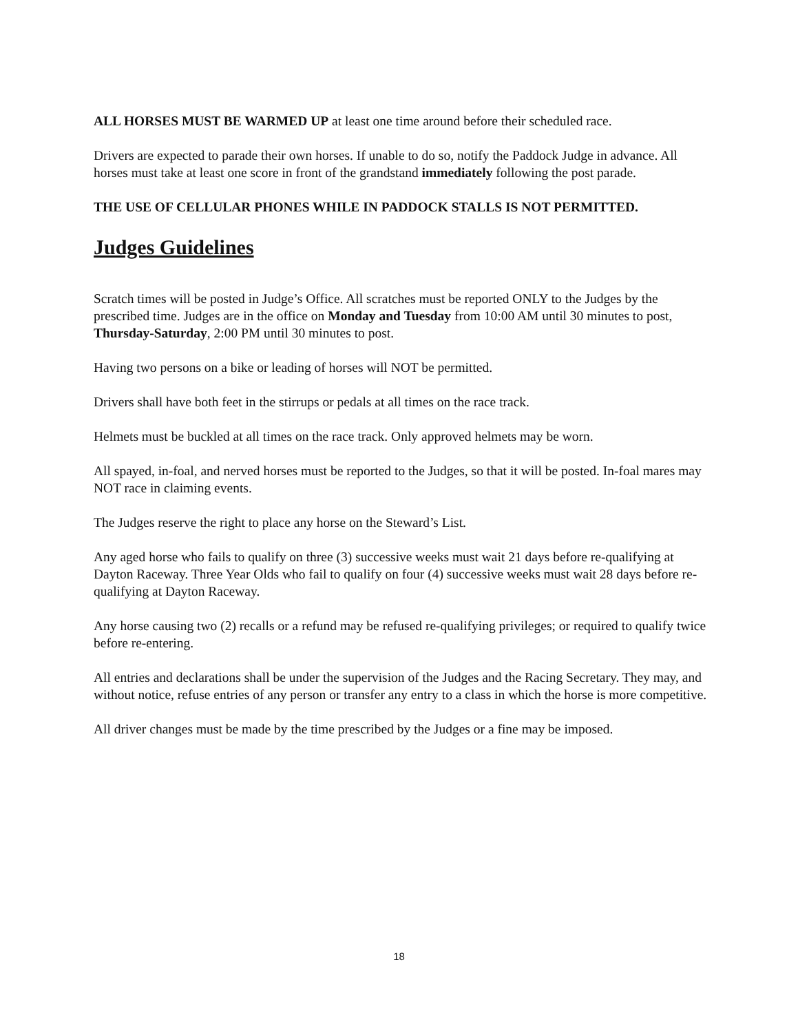ALL HORSES MUST BE WARMED UP at least one time around before their scheduled race.
Drivers are expected to parade their own horses. If unable to do so, notify the Paddock Judge in advance. All horses must take at least one score in front of the grandstand immediately following the post parade.
THE USE OF CELLULAR PHONES WHILE IN PADDOCK STALLS IS NOT PERMITTED.
Judges Guidelines
Scratch times will be posted in Judge’s Office. All scratches must be reported ONLY to the Judges by the prescribed time. Judges are in the office on Monday and Tuesday from 10:00 AM until 30 minutes to post, Thursday-Saturday, 2:00 PM until 30 minutes to post.
Having two persons on a bike or leading of horses will NOT be permitted.
Drivers shall have both feet in the stirrups or pedals at all times on the race track.
Helmets must be buckled at all times on the race track. Only approved helmets may be worn.
All spayed, in-foal, and nerved horses must be reported to the Judges, so that it will be posted. In-foal mares may NOT race in claiming events.
The Judges reserve the right to place any horse on the Steward’s List.
Any aged horse who fails to qualify on three (3) successive weeks must wait 21 days before re-qualifying at Dayton Raceway. Three Year Olds who fail to qualify on four (4) successive weeks must wait 28 days before re-qualifying at Dayton Raceway.
Any horse causing two (2) recalls or a refund may be refused re-qualifying privileges; or required to qualify twice before re-entering.
All entries and declarations shall be under the supervision of the Judges and the Racing Secretary. They may, and without notice, refuse entries of any person or transfer any entry to a class in which the horse is more competitive.
All driver changes must be made by the time prescribed by the Judges or a fine may be imposed.
18